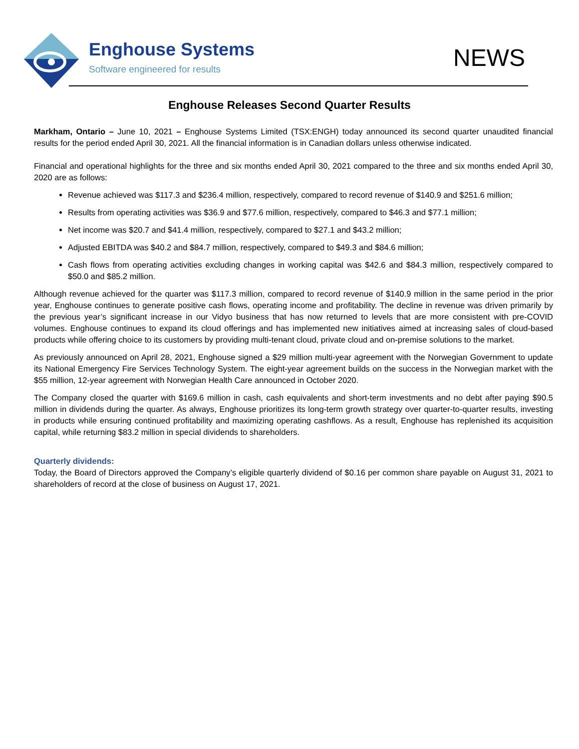Enghouse Systems
Software engineered for results
NEWS
Enghouse Releases Second Quarter Results
Markham, Ontario – June 10, 2021 – Enghouse Systems Limited (TSX:ENGH) today announced its second quarter unaudited financial results for the period ended April 30, 2021. All the financial information is in Canadian dollars unless otherwise indicated.
Financial and operational highlights for the three and six months ended April 30, 2021 compared to the three and six months ended April 30, 2020 are as follows:
Revenue achieved was $117.3 and $236.4 million, respectively, compared to record revenue of $140.9 and $251.6 million;
Results from operating activities was $36.9 and $77.6 million, respectively, compared to $46.3 and $77.1 million;
Net income was $20.7 and $41.4 million, respectively, compared to $27.1 and $43.2 million;
Adjusted EBITDA was $40.2 and $84.7 million, respectively, compared to $49.3 and $84.6 million;
Cash flows from operating activities excluding changes in working capital was $42.6 and $84.3 million, respectively compared to $50.0 and $85.2 million.
Although revenue achieved for the quarter was $117.3 million, compared to record revenue of $140.9 million in the same period in the prior year, Enghouse continues to generate positive cash flows, operating income and profitability. The decline in revenue was driven primarily by the previous year’s significant increase in our Vidyo business that has now returned to levels that are more consistent with pre-COVID volumes. Enghouse continues to expand its cloud offerings and has implemented new initiatives aimed at increasing sales of cloud-based products while offering choice to its customers by providing multi-tenant cloud, private cloud and on-premise solutions to the market.
As previously announced on April 28, 2021, Enghouse signed a $29 million multi-year agreement with the Norwegian Government to update its National Emergency Fire Services Technology System. The eight-year agreement builds on the success in the Norwegian market with the $55 million, 12-year agreement with Norwegian Health Care announced in October 2020.
The Company closed the quarter with $169.6 million in cash, cash equivalents and short-term investments and no debt after paying $90.5 million in dividends during the quarter. As always, Enghouse prioritizes its long-term growth strategy over quarter-to-quarter results, investing in products while ensuring continued profitability and maximizing operating cashflows. As a result, Enghouse has replenished its acquisition capital, while returning $83.2 million in special dividends to shareholders.
Quarterly dividends:
Today, the Board of Directors approved the Company’s eligible quarterly dividend of $0.16 per common share payable on August 31, 2021 to shareholders of record at the close of business on August 17, 2021.